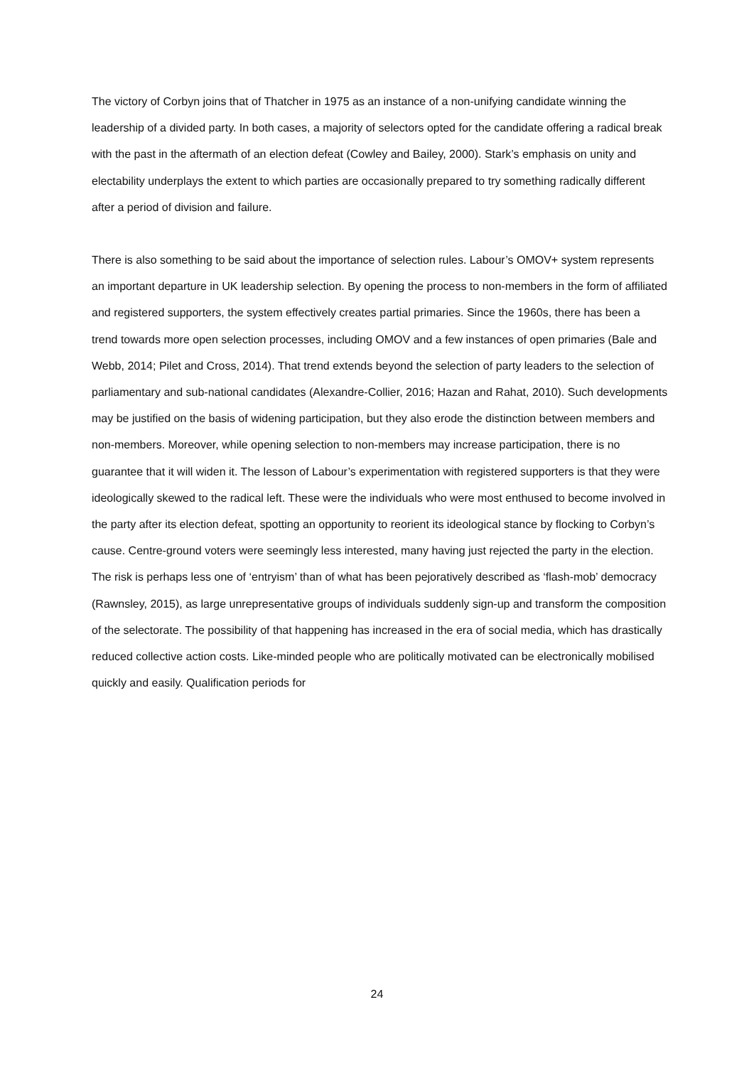The victory of Corbyn joins that of Thatcher in 1975 as an instance of a non-unifying candidate winning the leadership of a divided party. In both cases, a majority of selectors opted for the candidate offering a radical break with the past in the aftermath of an election defeat (Cowley and Bailey, 2000). Stark’s emphasis on unity and electability underplays the extent to which parties are occasionally prepared to try something radically different after a period of division and failure.
There is also something to be said about the importance of selection rules. Labour’s OMOV+ system represents an important departure in UK leadership selection. By opening the process to non-members in the form of affiliated and registered supporters, the system effectively creates partial primaries. Since the 1960s, there has been a trend towards more open selection processes, including OMOV and a few instances of open primaries (Bale and Webb, 2014; Pilet and Cross, 2014). That trend extends beyond the selection of party leaders to the selection of parliamentary and sub-national candidates (Alexandre-Collier, 2016; Hazan and Rahat, 2010). Such developments may be justified on the basis of widening participation, but they also erode the distinction between members and non-members. Moreover, while opening selection to non-members may increase participation, there is no guarantee that it will widen it. The lesson of Labour’s experimentation with registered supporters is that they were ideologically skewed to the radical left. These were the individuals who were most enthused to become involved in the party after its election defeat, spotting an opportunity to reorient its ideological stance by flocking to Corbyn’s cause. Centre-ground voters were seemingly less interested, many having just rejected the party in the election. The risk is perhaps less one of ‘entryism’ than of what has been pejoratively described as ‘flash-mob’ democracy (Rawnsley, 2015), as large unrepresentative groups of individuals suddenly sign-up and transform the composition of the selectorate. The possibility of that happening has increased in the era of social media, which has drastically reduced collective action costs. Like-minded people who are politically motivated can be electronically mobilised quickly and easily. Qualification periods for
24